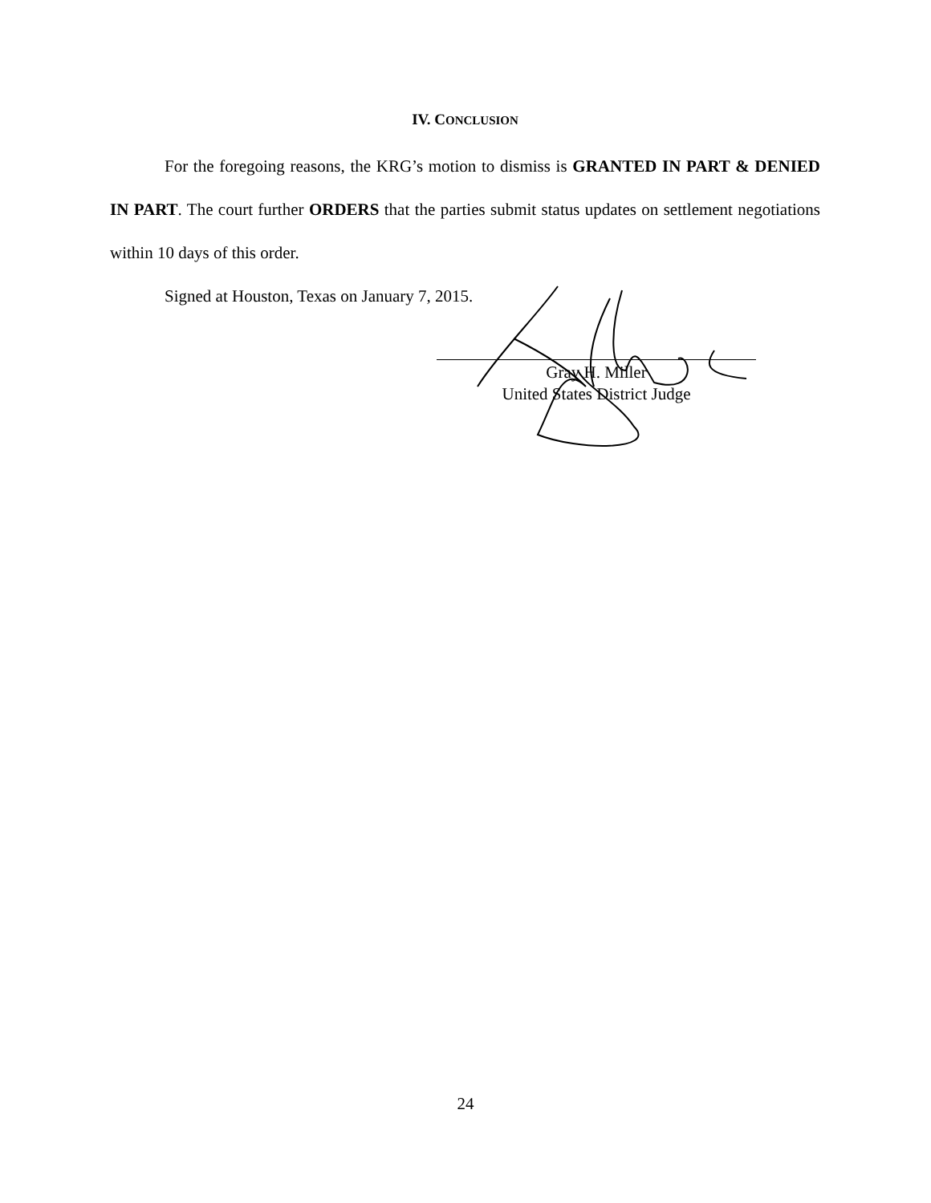IV. CONCLUSION
For the foregoing reasons, the KRG’s motion to dismiss is GRANTED IN PART & DENIED IN PART. The court further ORDERS that the parties submit status updates on settlement negotiations within 10 days of this order.
Signed at Houston, Texas on January 7, 2015.
Gray H. Miller
United States District Judge
24